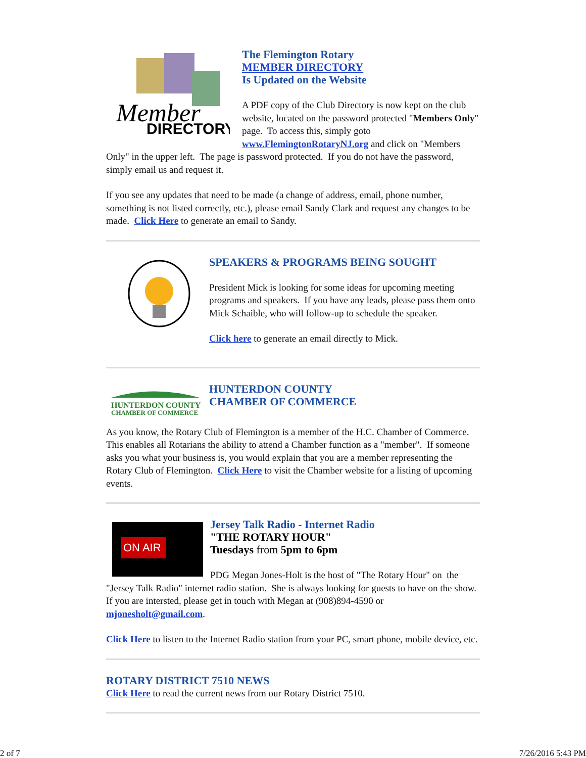Member
DIRECTORY
The Flemington Rotary
MEMBER DIRECTORY
Is Updated on the Website
A PDF copy of the Club Directory is now kept on the club website, located on the password protected "Members Only" page. To access this, simply goto www.FlemingtonRotaryNJ.org and click on "Members Only" in the upper left. The page is password protected. If you do not have the password, simply email us and request it.
If you see any updates that need to be made (a change of address, email, phone number, something is not listed correctly, etc.), please email Sandy Clark and request any changes to be made. Click Here to generate an email to Sandy.
SPEAKERS & PROGRAMS BEING SOUGHT
President Mick is looking for some ideas for upcoming meeting programs and speakers. If you have any leads, please pass them onto Mick Schaible, who will follow-up to schedule the speaker.
Click here to generate an email directly to Mick.
HUNTERDON COUNTY
CHAMBER OF COMMERCE
HUNTERDON COUNTY
CHAMBER OF COMMERCE
As you know, the Rotary Club of Flemington is a member of the H.C. Chamber of Commerce. This enables all Rotarians the ability to attend a Chamber function as a "member". If someone asks you what your business is, you would explain that you are a member representing the Rotary Club of Flemington. Click Here to visit the Chamber website for a listing of upcoming events.
ON AIR
Jersey Talk Radio - Internet Radio
"THE ROTARY HOUR"
Tuesdays from 5pm to 6pm
PDG Megan Jones-Holt is the host of "The Rotary Hour" on the "Jersey Talk Radio" internet radio station. She is always looking for guests to have on the show. If you are intersted, please get in touch with Megan at (908)894-4590 or mjonesholt@gmail.com.
Click Here to listen to the Internet Radio station from your PC, smart phone, mobile device, etc.
ROTARY DISTRICT 7510 NEWS
Click Here to read the current news from our Rotary District 7510.
2 of 7 7/26/2016 5:43 PM